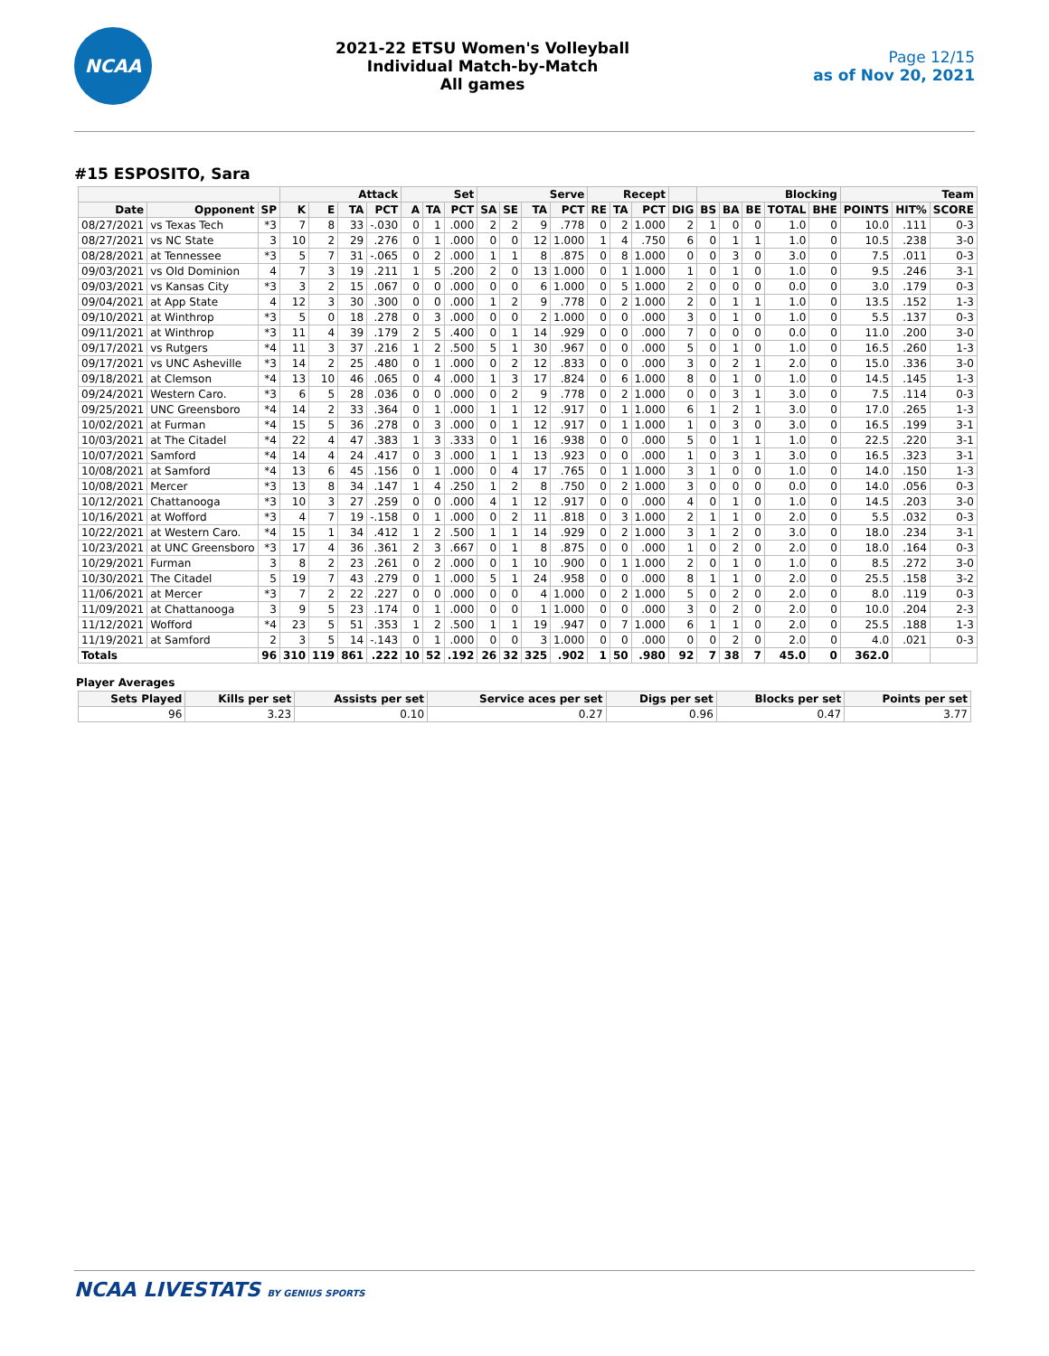NCAA
2021-22 ETSU Women's Volleyball
Individual Match-by-Match
All games
Page 12/15
as of Nov 20, 2021
#15 ESPOSITO, Sara
| | | | Attack | | | | Set | | | Serve | | | | Recept | | | | Blocking | | | | | Team | | |
| --- | --- | --- | --- | --- | --- | --- | --- | --- | --- | --- | --- | --- | --- | --- | --- | --- | --- | --- | --- | --- | --- | --- | --- | --- | --- |
| Date | Opponent | SP | K | E | TA | PCT | A | TA | PCT | SA | SE | TA | PCT | RE | TA | PCT | DIG | BS | BA | BE | TOTAL | BHE | POINTS | HIT% | SCORE |
| 08/27/2021 | vs Texas Tech | *3 | 7 | 8 | 33 | -.030 | 0 | 1 | .000 | 2 | 2 | 9 | .778 | 0 | 2 | 1.000 | 2 | 1 | 0 | 0 | 1.0 | 0 | 10.0 | .111 | 0-3 |
| 08/27/2021 | vs NC State | 3 | 10 | 2 | 29 | .276 | 0 | 1 | .000 | 0 | 0 | 12 | 1.000 | 1 | 4 | .750 | 6 | 0 | 1 | 1 | 1.0 | 0 | 10.5 | .238 | 3-0 |
| 08/28/2021 | at Tennessee | *3 | 5 | 7 | 31 | -.065 | 0 | 2 | .000 | 1 | 1 | 8 | .875 | 0 | 8 | 1.000 | 0 | 0 | 3 | 0 | 3.0 | 0 | 7.5 | .011 | 0-3 |
| 09/03/2021 | vs Old Dominion | 4 | 7 | 3 | 19 | .211 | 1 | 5 | .200 | 2 | 0 | 13 | 1.000 | 0 | 1 | 1.000 | 1 | 0 | 1 | 0 | 1.0 | 0 | 9.5 | .246 | 3-1 |
| 09/03/2021 | vs Kansas City | *3 | 3 | 2 | 15 | .067 | 0 | 0 | .000 | 0 | 0 | 6 | 1.000 | 0 | 5 | 1.000 | 2 | 0 | 0 | 0 | 0.0 | 0 | 3.0 | .179 | 0-3 |
| 09/04/2021 | at App State | 4 | 12 | 3 | 30 | .300 | 0 | 0 | .000 | 1 | 2 | 9 | .778 | 0 | 2 | 1.000 | 2 | 0 | 1 | 1 | 1.0 | 0 | 13.5 | .152 | 1-3 |
| 09/10/2021 | at Winthrop | *3 | 5 | 0 | 18 | .278 | 0 | 3 | .000 | 0 | 0 | 2 | 1.000 | 0 | 0 | .000 | 3 | 0 | 1 | 0 | 1.0 | 0 | 5.5 | .137 | 0-3 |
| 09/11/2021 | at Winthrop | *3 | 11 | 4 | 39 | .179 | 2 | 5 | .400 | 0 | 1 | 14 | .929 | 0 | 0 | .000 | 7 | 0 | 0 | 0 | 0.0 | 0 | 11.0 | .200 | 3-0 |
| 09/17/2021 | vs Rutgers | *4 | 11 | 3 | 37 | .216 | 1 | 2 | .500 | 5 | 1 | 30 | .967 | 0 | 0 | .000 | 5 | 0 | 1 | 0 | 1.0 | 0 | 16.5 | .260 | 1-3 |
| 09/17/2021 | vs UNC Asheville | *3 | 14 | 2 | 25 | .480 | 0 | 1 | .000 | 0 | 2 | 12 | .833 | 0 | 0 | .000 | 3 | 0 | 2 | 1 | 2.0 | 0 | 15.0 | .336 | 3-0 |
| 09/18/2021 | at Clemson | *4 | 13 | 10 | 46 | .065 | 0 | 4 | .000 | 1 | 3 | 17 | .824 | 0 | 6 | 1.000 | 8 | 0 | 1 | 0 | 1.0 | 0 | 14.5 | .145 | 1-3 |
| 09/24/2021 | Western Caro. | *3 | 6 | 5 | 28 | .036 | 0 | 0 | .000 | 0 | 2 | 9 | .778 | 0 | 2 | 1.000 | 0 | 0 | 3 | 1 | 3.0 | 0 | 7.5 | .114 | 0-3 |
| 09/25/2021 | UNC Greensboro | *4 | 14 | 2 | 33 | .364 | 0 | 1 | .000 | 1 | 1 | 12 | .917 | 0 | 1 | 1.000 | 6 | 1 | 2 | 1 | 3.0 | 0 | 17.0 | .265 | 1-3 |
| 10/02/2021 | at Furman | *4 | 15 | 5 | 36 | .278 | 0 | 3 | .000 | 0 | 1 | 12 | .917 | 0 | 1 | 1.000 | 1 | 0 | 3 | 0 | 3.0 | 0 | 16.5 | .199 | 3-1 |
| 10/03/2021 | at The Citadel | *4 | 22 | 4 | 47 | .383 | 1 | 3 | .333 | 0 | 1 | 16 | .938 | 0 | 0 | .000 | 5 | 0 | 1 | 1 | 1.0 | 0 | 22.5 | .220 | 3-1 |
| 10/07/2021 | Samford | *4 | 14 | 4 | 24 | .417 | 0 | 3 | .000 | 1 | 1 | 13 | .923 | 0 | 0 | .000 | 1 | 0 | 3 | 1 | 3.0 | 0 | 16.5 | .323 | 3-1 |
| 10/08/2021 | at Samford | *4 | 13 | 6 | 45 | .156 | 0 | 1 | .000 | 0 | 4 | 17 | .765 | 0 | 1 | 1.000 | 3 | 1 | 0 | 0 | 1.0 | 0 | 14.0 | .150 | 1-3 |
| 10/08/2021 | Mercer | *3 | 13 | 8 | 34 | .147 | 1 | 4 | .250 | 1 | 2 | 8 | .750 | 0 | 2 | 1.000 | 3 | 0 | 0 | 0 | 0.0 | 0 | 14.0 | .056 | 0-3 |
| 10/12/2021 | Chattanooga | *3 | 10 | 3 | 27 | .259 | 0 | 0 | .000 | 4 | 1 | 12 | .917 | 0 | 0 | .000 | 4 | 0 | 1 | 0 | 1.0 | 0 | 14.5 | .203 | 3-0 |
| 10/16/2021 | at Wofford | *3 | 4 | 7 | 19 | -.158 | 0 | 1 | .000 | 0 | 2 | 11 | .818 | 0 | 3 | 1.000 | 2 | 1 | 1 | 0 | 2.0 | 0 | 5.5 | .032 | 0-3 |
| 10/22/2021 | at Western Caro. | *4 | 15 | 1 | 34 | .412 | 1 | 2 | .500 | 1 | 1 | 14 | .929 | 0 | 2 | 1.000 | 3 | 1 | 2 | 0 | 3.0 | 0 | 18.0 | .234 | 3-1 |
| 10/23/2021 | at UNC Greensboro | *3 | 17 | 4 | 36 | .361 | 2 | 3 | .667 | 0 | 1 | 8 | .875 | 0 | 0 | .000 | 1 | 0 | 2 | 0 | 2.0 | 0 | 18.0 | .164 | 0-3 |
| 10/29/2021 | Furman | 3 | 8 | 2 | 23 | .261 | 0 | 2 | .000 | 0 | 1 | 10 | .900 | 0 | 1 | 1.000 | 2 | 0 | 1 | 0 | 1.0 | 0 | 8.5 | .272 | 3-0 |
| 10/30/2021 | The Citadel | 5 | 19 | 7 | 43 | .279 | 0 | 1 | .000 | 5 | 1 | 24 | .958 | 0 | 0 | .000 | 8 | 1 | 1 | 0 | 2.0 | 0 | 25.5 | .158 | 3-2 |
| 11/06/2021 | at Mercer | *3 | 7 | 2 | 22 | .227 | 0 | 0 | .000 | 0 | 0 | 4 | 1.000 | 0 | 2 | 1.000 | 5 | 0 | 2 | 0 | 2.0 | 0 | 8.0 | .119 | 0-3 |
| 11/09/2021 | at Chattanooga | 3 | 9 | 5 | 23 | .174 | 0 | 1 | .000 | 0 | 0 | 1 | 1.000 | 0 | 0 | .000 | 3 | 0 | 2 | 0 | 2.0 | 0 | 10.0 | .204 | 2-3 |
| 11/12/2021 | Wofford | *4 | 23 | 5 | 51 | .353 | 1 | 2 | .500 | 1 | 1 | 19 | .947 | 0 | 7 | 1.000 | 6 | 1 | 1 | 0 | 2.0 | 0 | 25.5 | .188 | 1-3 |
| 11/19/2021 | at Samford | 2 | 3 | 5 | 14 | -.143 | 0 | 1 | .000 | 0 | 0 | 3 | 1.000 | 0 | 0 | .000 | 0 | 0 | 2 | 0 | 2.0 | 0 | 4.0 | .021 | 0-3 |
| Totals | | 96 | 310 | 119 | 861 | .222 | 10 | 52 | .192 | 26 | 32 | 325 | .902 | 1 | 50 | .980 | 92 | 7 | 38 | 7 | 45.0 | 0 | 362.0 | | |
Player Averages
| Sets Played | Kills per set | Assists per set | Service aces per set | Digs per set | Blocks per set | Points per set |
| --- | --- | --- | --- | --- | --- | --- |
| 96 | 3.23 | 0.10 | 0.27 | 0.96 | 0.47 | 3.77 |
NCAA LIVESTATS BY GENIUS SPORTS